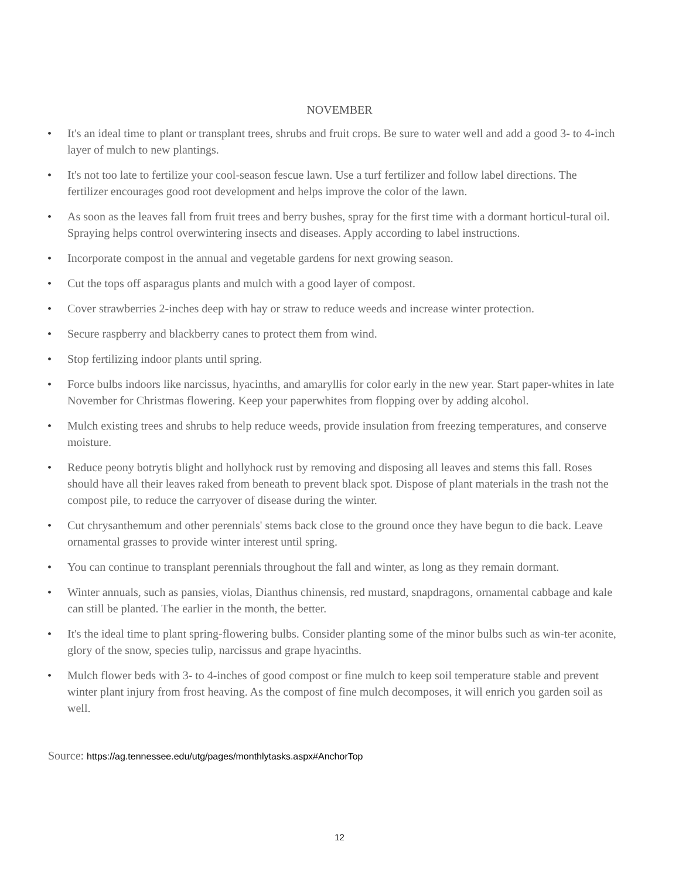NOVEMBER
• It's an ideal time to plant or transplant trees, shrubs and fruit crops. Be sure to water well and add a good 3- to 4-inch layer of mulch to new plantings.
• It's not too late to fertilize your cool-season fescue lawn. Use a turf fertilizer and follow label directions. The fertilizer encourages good root development and helps improve the color of the lawn.
• As soon as the leaves fall from fruit trees and berry bushes, spray for the first time with a dormant horticul-tural oil. Spraying helps control overwintering insects and diseases. Apply according to label instructions.
• Incorporate compost in the annual and vegetable gardens for next growing season.
• Cut the tops off asparagus plants and mulch with a good layer of compost.
• Cover strawberries 2-inches deep with hay or straw to reduce weeds and increase winter protection.
• Secure raspberry and blackberry canes to protect them from wind.
• Stop fertilizing indoor plants until spring.
• Force bulbs indoors like narcissus, hyacinths, and amaryllis for color early in the new year. Start paper-whites in late November for Christmas flowering. Keep your paperwhites from flopping over by adding alcohol.
• Mulch existing trees and shrubs to help reduce weeds, provide insulation from freezing temperatures, and conserve moisture.
• Reduce peony botrytis blight and hollyhock rust by removing and disposing all leaves and stems this fall. Roses should have all their leaves raked from beneath to prevent black spot. Dispose of plant materials in the trash not the compost pile, to reduce the carryover of disease during the winter.
• Cut chrysanthemum and other perennials' stems back close to the ground once they have begun to die back. Leave ornamental grasses to provide winter interest until spring.
• You can continue to transplant perennials throughout the fall and winter, as long as they remain dormant.
• Winter annuals, such as pansies, violas, Dianthus chinensis, red mustard, snapdragons, ornamental cabbage and kale can still be planted. The earlier in the month, the better.
• It's the ideal time to plant spring-flowering bulbs. Consider planting some of the minor bulbs such as win-ter aconite, glory of the snow, species tulip, narcissus and grape hyacinths.
• Mulch flower beds with 3- to 4-inches of good compost or fine mulch to keep soil temperature stable and prevent winter plant injury from frost heaving. As the compost of fine mulch decomposes, it will enrich you garden soil as well.
Source: https://ag.tennessee.edu/utg/pages/monthlytasks.aspx#AnchorTop
12